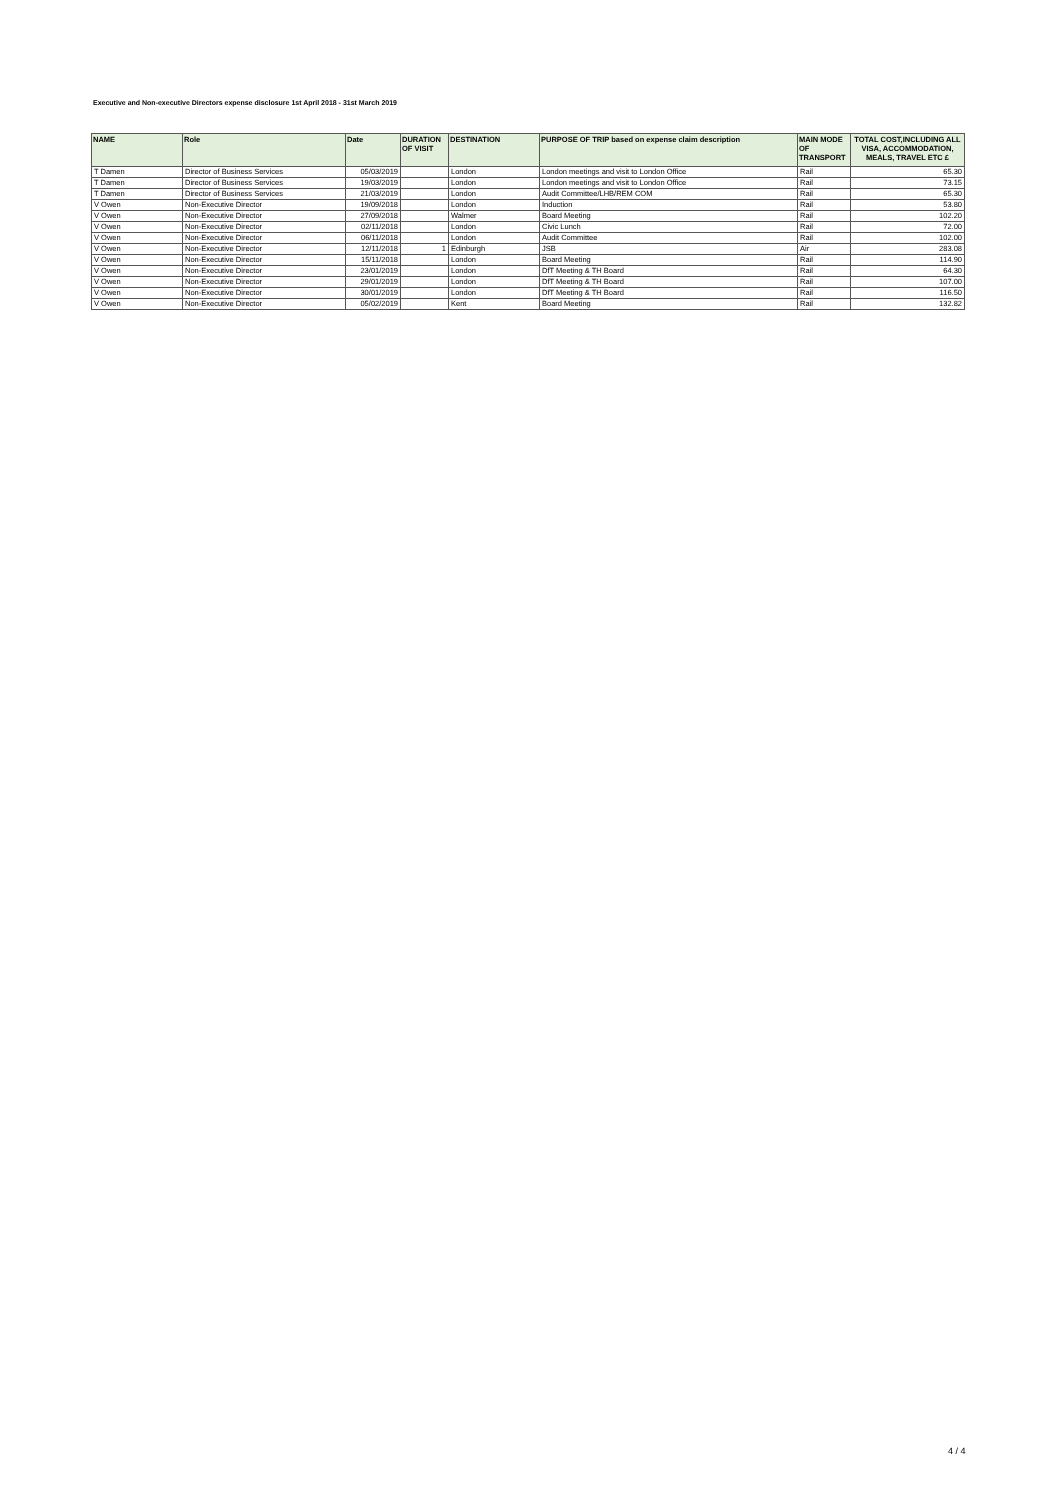Executive and Non-executive Directors expense disclosure 1st April 2018 - 31st March 2019
| NAME | Role | Date | DURATION OF VISIT | DESTINATION | PURPOSE OF TRIP based on expense claim description | MAIN MODE OF TRANSPORT | TOTAL COST,INCLUDING ALL VISA, ACCOMMODATION, MEALS, TRAVEL ETC £ |
| --- | --- | --- | --- | --- | --- | --- | --- |
| T Damen | Director of Business Services | 05/03/2019 | | London | London meetings and visit to London Office | Rail | 65.30 |
| T Damen | Director of Business Services | 19/03/2019 | | London | London meetings and visit to London Office | Rail | 73.15 |
| T Damen | Director of Business Services | 21/03/2019 | | London | Audit Committee/LHB/REM COM | Rail | 65.30 |
| V Owen | Non-Executive Director | 19/09/2018 | | London | Induction | Rail | 53.80 |
| V Owen | Non-Executive Director | 27/09/2018 | | Walmer | Board Meeting | Rail | 102.20 |
| V Owen | Non-Executive Director | 02/11/2018 | | London | Civic Lunch | Rail | 72.00 |
| V Owen | Non-Executive Director | 06/11/2018 | | London | Audit Committee | Rail | 102.00 |
| V Owen | Non-Executive Director | 12/11/2018 | 1 | Edinburgh | JSB | Air | 283.08 |
| V Owen | Non-Executive Director | 15/11/2018 | | London | Board Meeting | Rail | 114.90 |
| V Owen | Non-Executive Director | 23/01/2019 | | London | DfT Meeting & TH Board | Rail | 64.30 |
| V Owen | Non-Executive Director | 29/01/2019 | | London | DfT Meeting & TH Board | Rail | 107.00 |
| V Owen | Non-Executive Director | 30/01/2019 | | London | DfT Meeting & TH Board | Rail | 116.50 |
| V Owen | Non-Executive Director | 05/02/2019 | | Kent | Board Meeting | Rail | 132.82 |
4 / 4